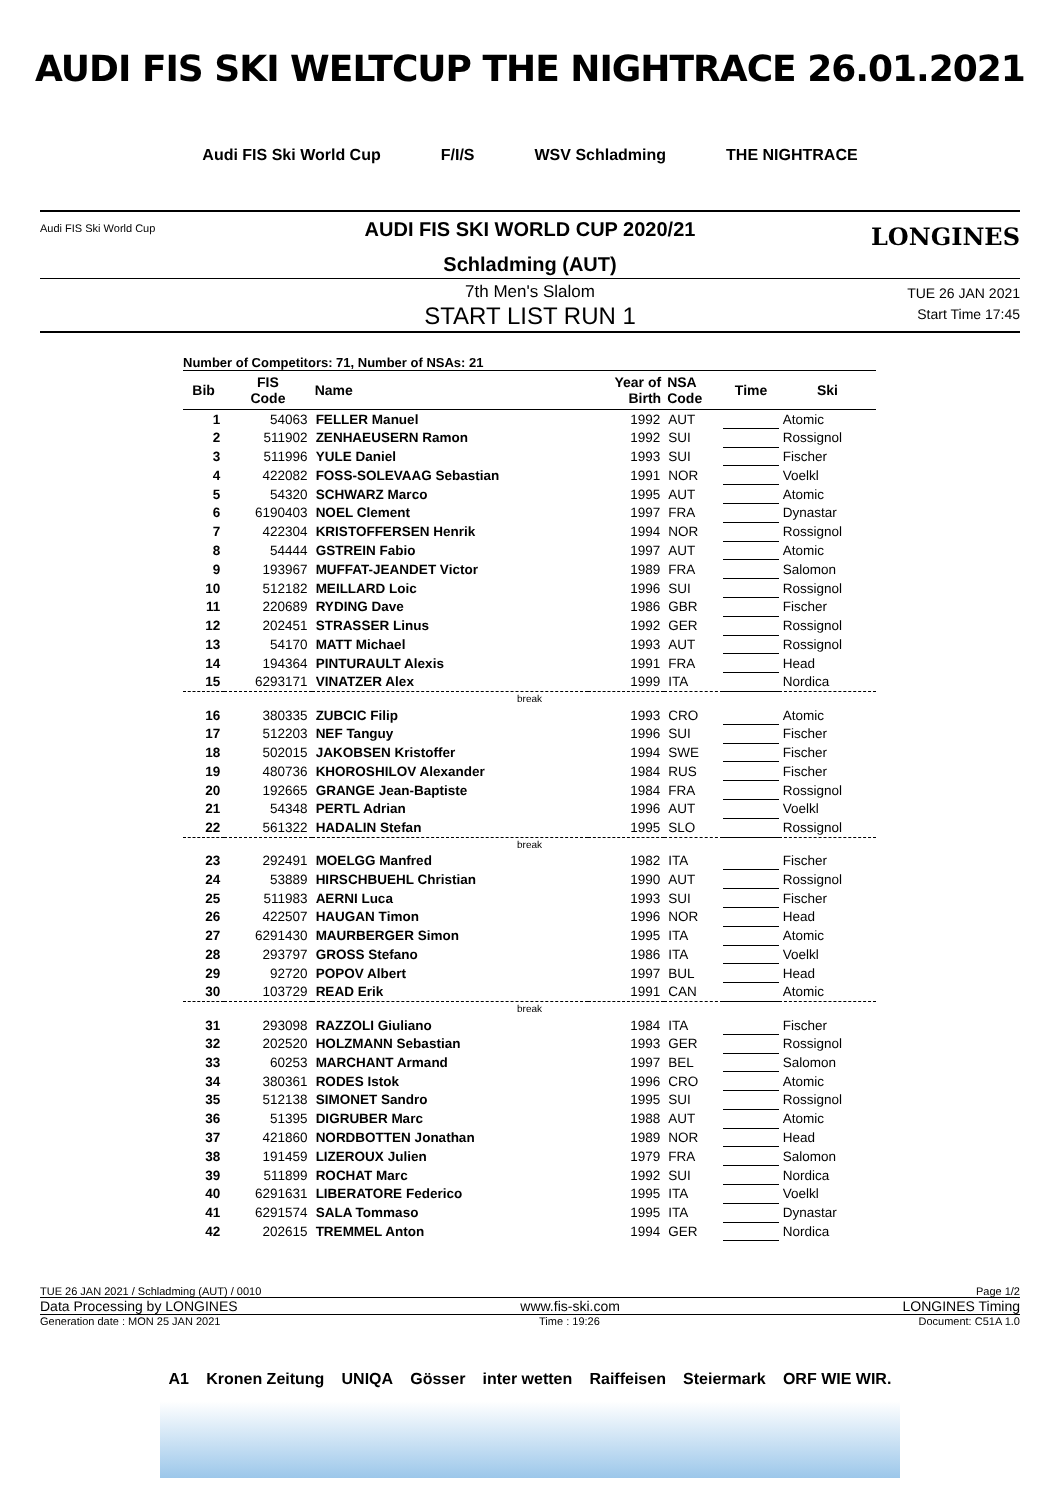AUDI FIS SKI WELTCUP THE NIGHTRACE 26.01.2021
Audi FIS Ski World Cup F/I/S WSV Schladming THE NIGHTRACE
Audi FIS Ski World Cup LONGINES
AUDI FIS SKI WORLD CUP 2020/21
Schladming (AUT)
7th Men's Slalom
START LIST RUN 1
TUE 26 JAN 2021
Start Time 17:45
Number of Competitors: 71, Number of NSAs: 21
| Bib | FIS Code | Name | Year of Birth | NSA Code | Time | Ski |
| --- | --- | --- | --- | --- | --- | --- |
| 1 | 54063 | FELLER Manuel | 1992 | AUT | | Atomic |
| 2 | 511902 | ZENHAEUSERN Ramon | 1992 | SUI | | Rossignol |
| 3 | 511996 | YULE Daniel | 1993 | SUI | | Fischer |
| 4 | 422082 | FOSS-SOLEVAAG Sebastian | 1991 | NOR | | Voelkl |
| 5 | 54320 | SCHWARZ Marco | 1995 | AUT | | Atomic |
| 6 | 6190403 | NOEL Clement | 1997 | FRA | | Dynastar |
| 7 | 422304 | KRISTOFFERSEN Henrik | 1994 | NOR | | Rossignol |
| 8 | 54444 | GSTREIN Fabio | 1997 | AUT | | Atomic |
| 9 | 193967 | MUFFAT-JEANDET Victor | 1989 | FRA | | Salomon |
| 10 | 512182 | MEILLARD Loic | 1996 | SUI | | Rossignol |
| 11 | 220689 | RYDING Dave | 1986 | GBR | | Fischer |
| 12 | 202451 | STRASSER Linus | 1992 | GER | | Rossignol |
| 13 | 54170 | MATT Michael | 1993 | AUT | | Rossignol |
| 14 | 194364 | PINTURAULT Alexis | 1991 | FRA | | Head |
| 15 | 6293171 | VINATZER Alex | 1999 | ITA | | Nordica |
| break | | | | | | |
| 16 | 380335 | ZUBCIC Filip | 1993 | CRO | | Atomic |
| 17 | 512203 | NEF Tanguy | 1996 | SUI | | Fischer |
| 18 | 502015 | JAKOBSEN Kristoffer | 1994 | SWE | | Fischer |
| 19 | 480736 | KHOROSHILOV Alexander | 1984 | RUS | | Fischer |
| 20 | 192665 | GRANGE Jean-Baptiste | 1984 | FRA | | Rossignol |
| 21 | 54348 | PERTL Adrian | 1996 | AUT | | Voelkl |
| 22 | 561322 | HADALIN Stefan | 1995 | SLO | | Rossignol |
| break | | | | | | |
| 23 | 292491 | MOELGG Manfred | 1982 | ITA | | Fischer |
| 24 | 53889 | HIRSCHBUEHL Christian | 1990 | AUT | | Rossignol |
| 25 | 511983 | AERNI Luca | 1993 | SUI | | Fischer |
| 26 | 422507 | HAUGAN Timon | 1996 | NOR | | Head |
| 27 | 6291430 | MAURBERGER Simon | 1995 | ITA | | Atomic |
| 28 | 293797 | GROSS Stefano | 1986 | ITA | | Voelkl |
| 29 | 92720 | POPOV Albert | 1997 | BUL | | Head |
| 30 | 103729 | READ Erik | 1991 | CAN | | Atomic |
| break | | | | | | |
| 31 | 293098 | RAZZOLI Giuliano | 1984 | ITA | | Fischer |
| 32 | 202520 | HOLZMANN Sebastian | 1993 | GER | | Rossignol |
| 33 | 60253 | MARCHANT Armand | 1997 | BEL | | Salomon |
| 34 | 380361 | RODES Istok | 1996 | CRO | | Atomic |
| 35 | 512138 | SIMONET Sandro | 1995 | SUI | | Rossignol |
| 36 | 51395 | DIGRUBER Marc | 1988 | AUT | | Atomic |
| 37 | 421860 | NORDBOTTEN Jonathan | 1989 | NOR | | Head |
| 38 | 191459 | LIZEROUX Julien | 1979 | FRA | | Salomon |
| 39 | 511899 | ROCHAT Marc | 1992 | SUI | | Nordica |
| 40 | 6291631 | LIBERATORE Federico | 1995 | ITA | | Voelkl |
| 41 | 6291574 | SALA Tommaso | 1995 | ITA | | Dynastar |
| 42 | 202615 | TREMMEL Anton | 1994 | GER | | Nordica |
TUE 26 JAN 2021 / Schladming (AUT) / 0010 Page 1/2
Data Processing by LONGINES www.fis-ski.com LONGINES Timing
Generation date : MON 25 JAN 2021 Time : 19:26 Document: C51A 1.0
A1 Kronen Zeitung UNIQA Gösser inter wetten Raiffeisen Steiermark ORF WIE WIR.